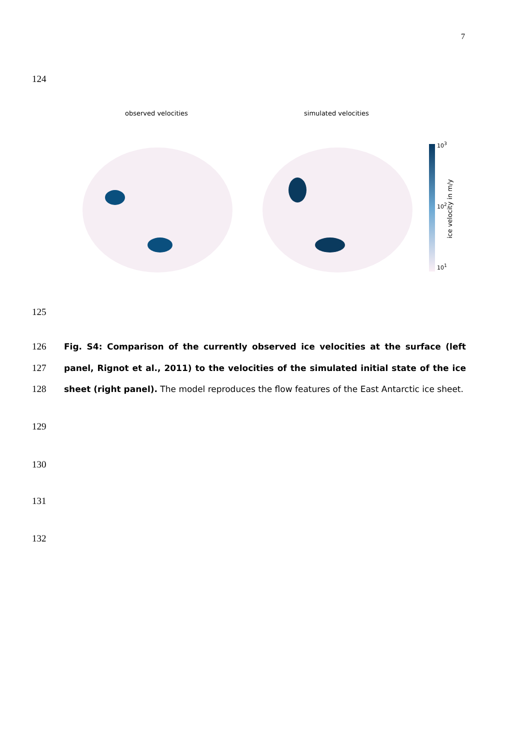7
124
observed velocities simulated velocities
10<sup>3</sup>
10<sup>2</sup>
10<sup>1</sup>
ice velocity in m/y
125
126
127
128
Fig. S4: Comparison of the currently observed ice velocities at the surface (left panel, Rignot et al., 2011) to the velocities of the simulated initial state of the ice sheet (right panel). The model reproduces the flow features of the East Antarctic ice sheet.
129
130
131
132